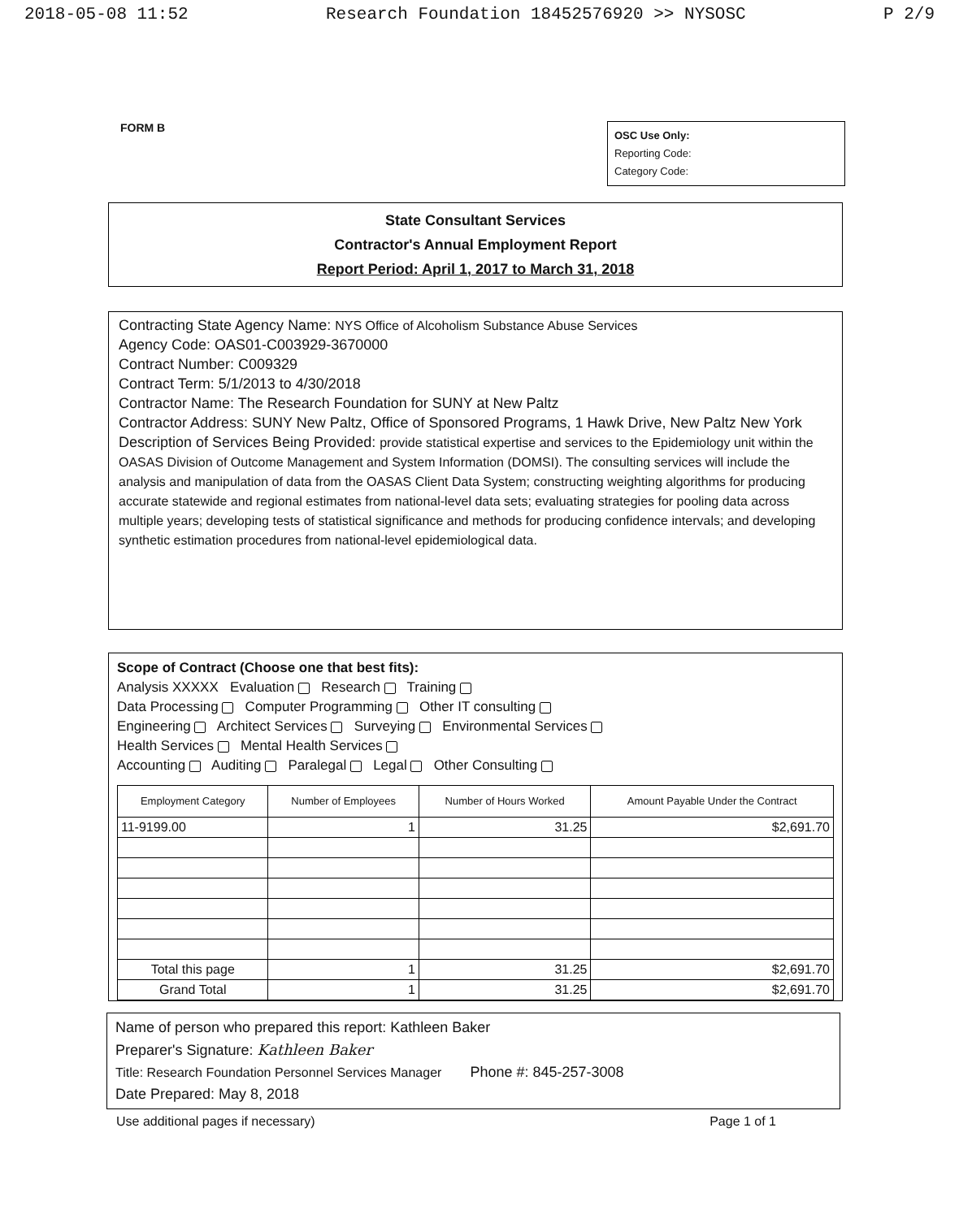2018-05-08 11:52 Research Foundation 18452576920 >> NYSOSC P 2/9
FORM B
OSC Use Only:
Reporting Code:
Category Code:
State Consultant Services
Contractor's Annual Employment Report
Report Period: April 1, 2017 to March 31, 2018
Contracting State Agency Name: NYS Office of Alcoholism Substance Abuse Services
Agency Code: OAS01-C003929-3670000
Contract Number: C009329
Contract Term: 5/1/2013 to 4/30/2018
Contractor Name: The Research Foundation for SUNY at New Paltz
Contractor Address: SUNY New Paltz, Office of Sponsored Programs, 1 Hawk Drive, New Paltz New York
Description of Services Being Provided: provide statistical expertise and services to the Epidemiology unit within the OASAS Division of Outcome Management and System Information (DOMSI). The consulting services will include the analysis and manipulation of data from the OASAS Client Data System; constructing weighting algorithms for producing accurate statewide and regional estimates from national-level data sets; evaluating strategies for pooling data across multiple years; developing tests of statistical significance and methods for producing confidence intervals; and developing synthetic estimation procedures from national-level epidemiological data.
Scope of Contract (Choose one that best fits):
Analysis XXXXX Evaluation Research Training
Data Processing Computer Programming Other IT consulting
Engineering Architect Services Surveying Environmental Services
Health Services Mental Health Services
Accounting Auditing Paralegal Legal Other Consulting
| Employment Category | Number of Employees | Number of Hours Worked | Amount Payable Under the Contract |
| --- | --- | --- | --- |
| 11-9199.00 | 1 | 31.25 | $2,691.70 |
| Total this page | 1 | 31.25 | $2,691.70 |
| Grand Total | 1 | 31.25 | $2,691.70 |
Name of person who prepared this report: Kathleen Baker
Preparer's Signature: Kathleen Baker
Title: Research Foundation Personnel Services Manager Phone #: 845-257-3008
Date Prepared: May 8, 2018
Use additional pages if necessary) Page 1 of 1